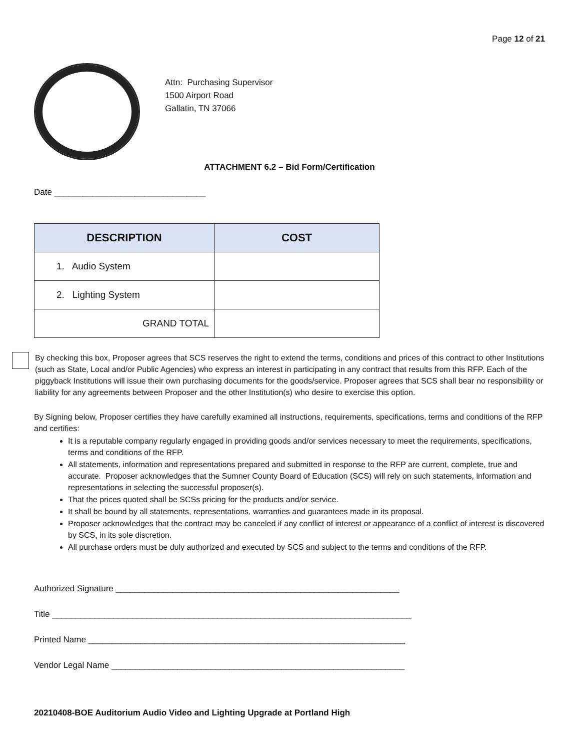Page 12 of 21
Attn: Purchasing Supervisor
1500 Airport Road
Gallatin, TN 37066
ATTACHMENT 6.2 – Bid Form/Certification
Date ________________________________
| DESCRIPTION | COST |
| --- | --- |
| 1. Audio System | |
| 2. Lighting System | |
| GRAND TOTAL | |
By checking this box, Proposer agrees that SCS reserves the right to extend the terms, conditions and prices of this contract to other Institutions (such as State, Local and/or Public Agencies) who express an interest in participating in any contract that results from this RFP. Each of the piggyback Institutions will issue their own purchasing documents for the goods/service. Proposer agrees that SCS shall bear no responsibility or liability for any agreements between Proposer and the other Institution(s) who desire to exercise this option.
By Signing below, Proposer certifies they have carefully examined all instructions, requirements, specifications, terms and conditions of the RFP and certifies:
It is a reputable company regularly engaged in providing goods and/or services necessary to meet the requirements, specifications, terms and conditions of the RFP.
All statements, information and representations prepared and submitted in response to the RFP are current, complete, true and accurate. Proposer acknowledges that the Sumner County Board of Education (SCS) will rely on such statements, information and representations in selecting the successful proposer(s).
That the prices quoted shall be SCSs pricing for the products and/or service.
It shall be bound by all statements, representations, warranties and guarantees made in its proposal.
Proposer acknowledges that the contract may be canceled if any conflict of interest or appearance of a conflict of interest is discovered by SCS, in its sole discretion.
All purchase orders must be duly authorized and executed by SCS and subject to the terms and conditions of the RFP.
Authorized Signature ____________________________________________________________
Title ____________________________________________________________________________
Printed Name ___________________________________________________________________
Vendor Legal Name ______________________________________________________________
20210408-BOE Auditorium Audio Video and Lighting Upgrade at Portland High